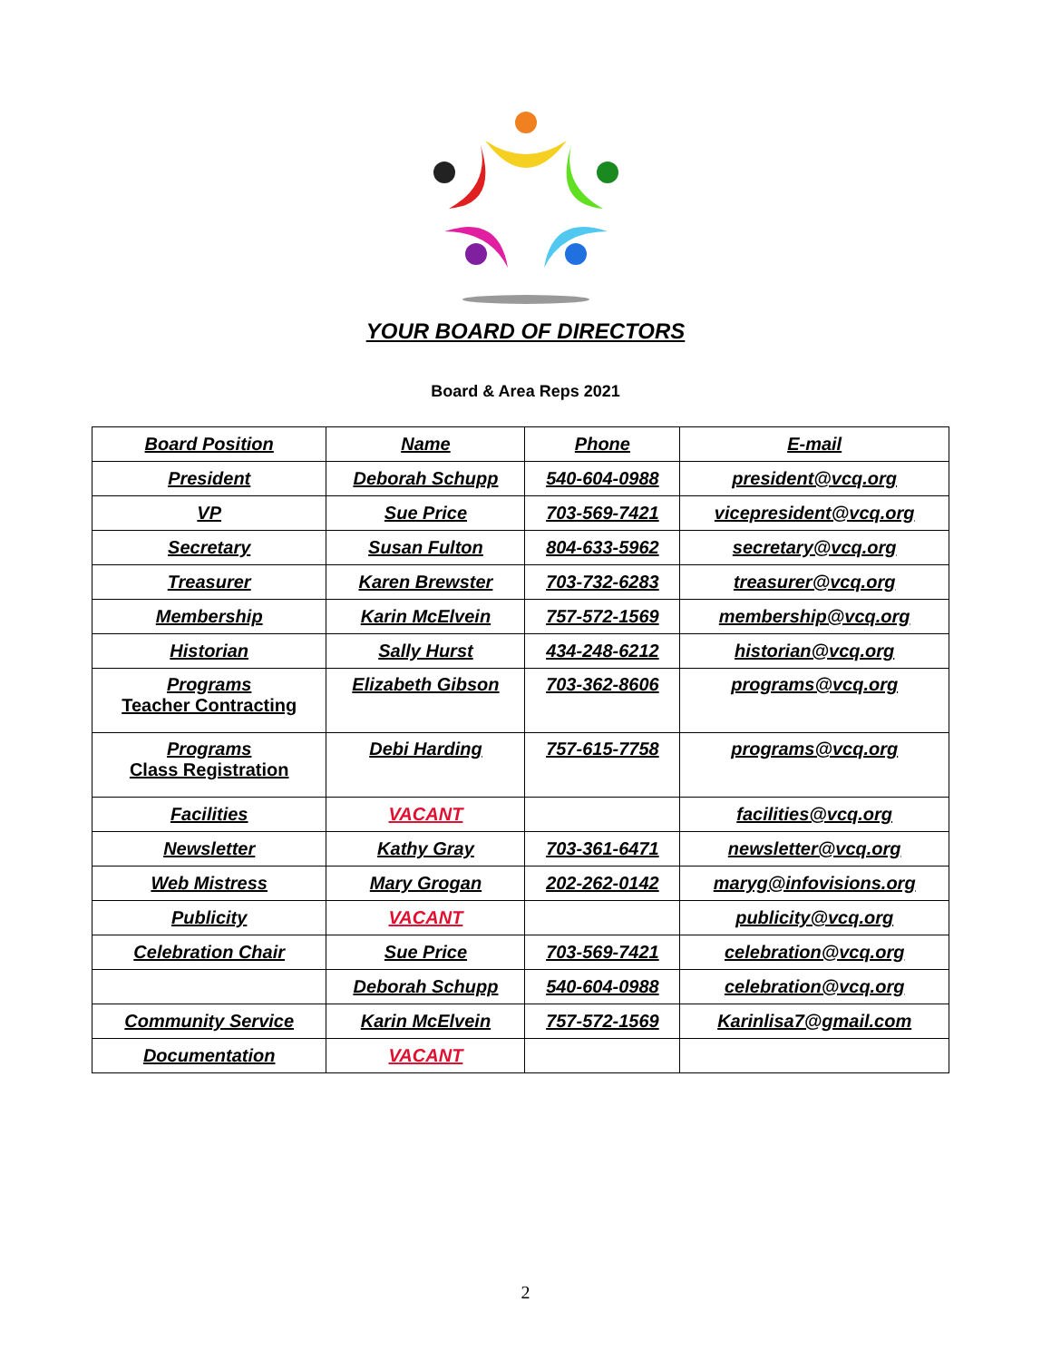YOUR BOARD OF DIRECTORS
Board & Area Reps 2021
| Board Position | Name | Phone | E-mail |
| --- | --- | --- | --- |
| President | Deborah Schupp | 540-604-0988 | president@vcq.org |
| VP | Sue Price | 703-569-7421 | vicepresident@vcq.org |
| Secretary | Susan Fulton | 804-633-5962 | secretary@vcq.org |
| Treasurer | Karen Brewster | 703-732-6283 | treasurer@vcq.org |
| Membership | Karin McElvein | 757-572-1569 | membership@vcq.org |
| Historian | Sally Hurst | 434-248-6212 | historian@vcq.org |
| Programs Teacher Contracting | Elizabeth Gibson | 703-362-8606 | programs@vcq.org |
| Programs Class Registration | Debi Harding | 757-615-7758 | programs@vcq.org |
| Facilities | VACANT | | facilities@vcq.org |
| Newsletter | Kathy Gray | 703-361-6471 | newsletter@vcq.org |
| Web Mistress | Mary Grogan | 202-262-0142 | maryg@infovisions.org |
| Publicity | VACANT | | publicity@vcq.org |
| Celebration Chair | Sue Price | 703-569-7421 | celebration@vcq.org |
| | Deborah Schupp | 540-604-0988 | celebration@vcq.org |
| Community Service | Karin McElvein | 757-572-1569 | Karinlisa7@gmail.com |
| Documentation | VACANT | | |
2